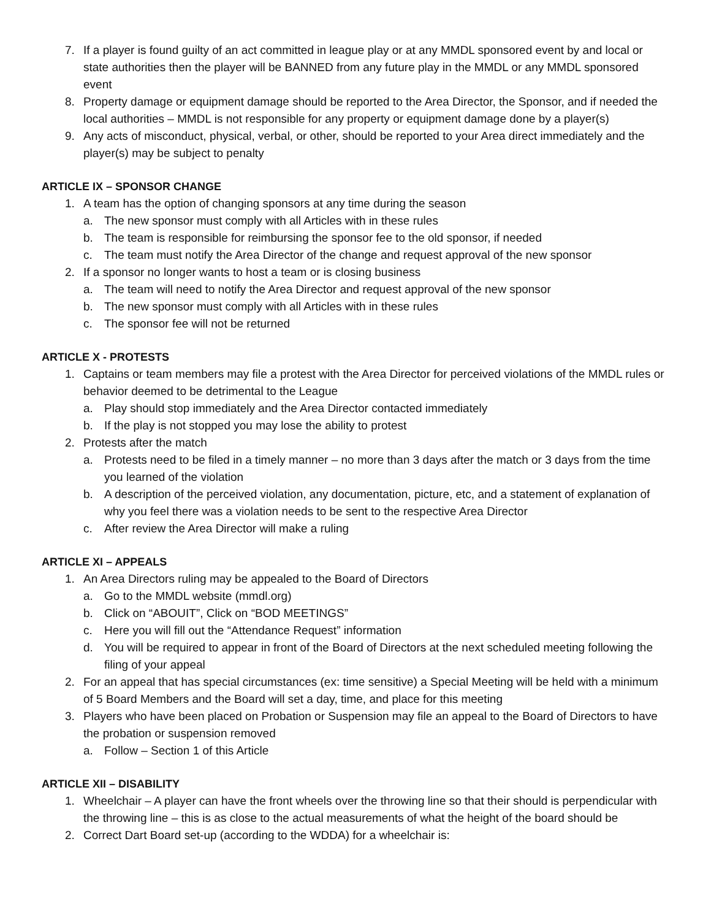7. If a player is found guilty of an act committed in league play or at any MMDL sponsored event by and local or state authorities then the player will be BANNED from any future play in the MMDL or any MMDL sponsored event
8. Property damage or equipment damage should be reported to the Area Director, the Sponsor, and if needed the local authorities – MMDL is not responsible for any property or equipment damage done by a player(s)
9. Any acts of misconduct, physical, verbal, or other, should be reported to your Area direct immediately and the player(s) may be subject to penalty
ARTICLE IX – SPONSOR CHANGE
1. A team has the option of changing sponsors at any time during the season
a. The new sponsor must comply with all Articles with in these rules
b. The team is responsible for reimbursing the sponsor fee to the old sponsor, if needed
c. The team must notify the Area Director of the change and request approval of the new sponsor
2. If a sponsor no longer wants to host a team or is closing business
a. The team will need to notify the Area Director and request approval of the new sponsor
b. The new sponsor must comply with all Articles with in these rules
c. The sponsor fee will not be returned
ARTICLE X - PROTESTS
1. Captains or team members may file a protest with the Area Director for perceived violations of the MMDL rules or behavior deemed to be detrimental to the League
a. Play should stop immediately and the Area Director contacted immediately
b. If the play is not stopped you may lose the ability to protest
2. Protests after the match
a. Protests need to be filed in a timely manner – no more than 3 days after the match or 3 days from the time you learned of the violation
b. A description of the perceived violation, any documentation, picture, etc, and a statement of explanation of why you feel there was a violation needs to be sent to the respective Area Director
c. After review the Area Director will make a ruling
ARTICLE XI – APPEALS
1. An Area Directors ruling may be appealed to the Board of Directors
a. Go to the MMDL website (mmdl.org)
b. Click on “ABOUIT”, Click on “BOD MEETINGS”
c. Here you will fill out the “Attendance Request” information
d. You will be required to appear in front of the Board of Directors at the next scheduled meeting following the filing of your appeal
2. For an appeal that has special circumstances (ex: time sensitive) a Special Meeting will be held with a minimum of 5 Board Members and the Board will set a day, time, and place for this meeting
3. Players who have been placed on Probation or Suspension may file an appeal to the Board of Directors to have the probation or suspension removed
a. Follow – Section 1 of this Article
ARTICLE XII – DISABILITY
1. Wheelchair – A player can have the front wheels over the throwing line so that their should is perpendicular with the throwing line – this is as close to the actual measurements of what the height of the board should be
2. Correct Dart Board set-up (according to the WDDA) for a wheelchair is: